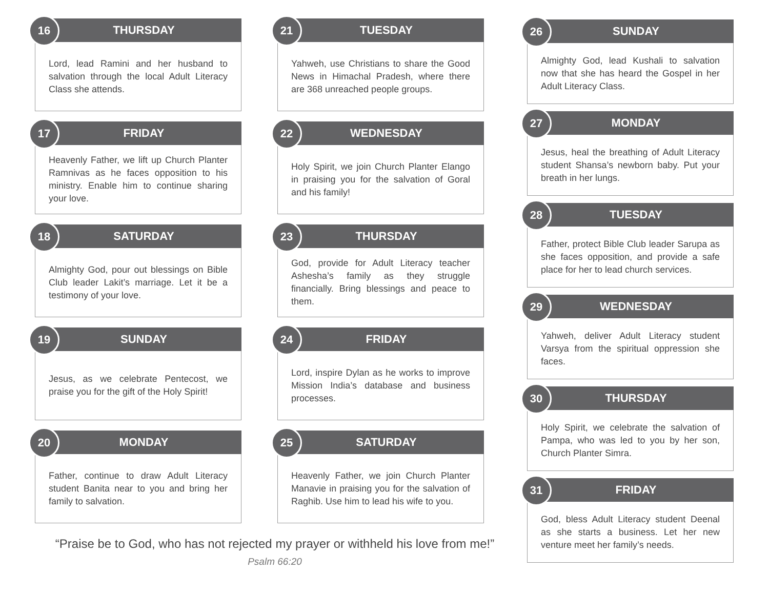16
THURSDAY
Lord, lead Ramini and her husband to salvation through the local Adult Literacy Class she attends.
17
FRIDAY
Heavenly Father, we lift up Church Planter Ramnivas as he faces opposition to his ministry. Enable him to continue sharing your love.
18
SATURDAY
Almighty God, pour out blessings on Bible Club leader Lakit’s marriage. Let it be a testimony of your love.
19
SUNDAY
Jesus, as we celebrate Pentecost, we praise you for the gift of the Holy Spirit!
20
MONDAY
Father, continue to draw Adult Literacy student Banita near to you and bring her family to salvation.
21
TUESDAY
Yahweh, use Christians to share the Good News in Himachal Pradesh, where there are 368 unreached people groups.
22
WEDNESDAY
Holy Spirit, we join Church Planter Elango in praising you for the salvation of Goral and his family!
23
THURSDAY
God, provide for Adult Literacy teacher Ashesha’s family as they struggle financially. Bring blessings and peace to them.
24
FRIDAY
Lord, inspire Dylan as he works to improve Mission India’s database and business processes.
25
SATURDAY
Heavenly Father, we join Church Planter Manavie in praising you for the salvation of Raghib. Use him to lead his wife to you.
“Praise be to God, who has not rejected my prayer or withheld his love from me!”
Psalm 66:20
26
SUNDAY
Almighty God, lead Kushali to salvation now that she has heard the Gospel in her Adult Literacy Class.
27
MONDAY
Jesus, heal the breathing of Adult Literacy student Shansa’s newborn baby. Put your breath in her lungs.
28
TUESDAY
Father, protect Bible Club leader Sarupa as she faces opposition, and provide a safe place for her to lead church services.
29
WEDNESDAY
Yahweh, deliver Adult Literacy student Varsya from the spiritual oppression she faces.
30
THURSDAY
Holy Spirit, we celebrate the salvation of Pampa, who was led to you by her son, Church Planter Simra.
31
FRIDAY
God, bless Adult Literacy student Deenal as she starts a business. Let her new venture meet her family’s needs.